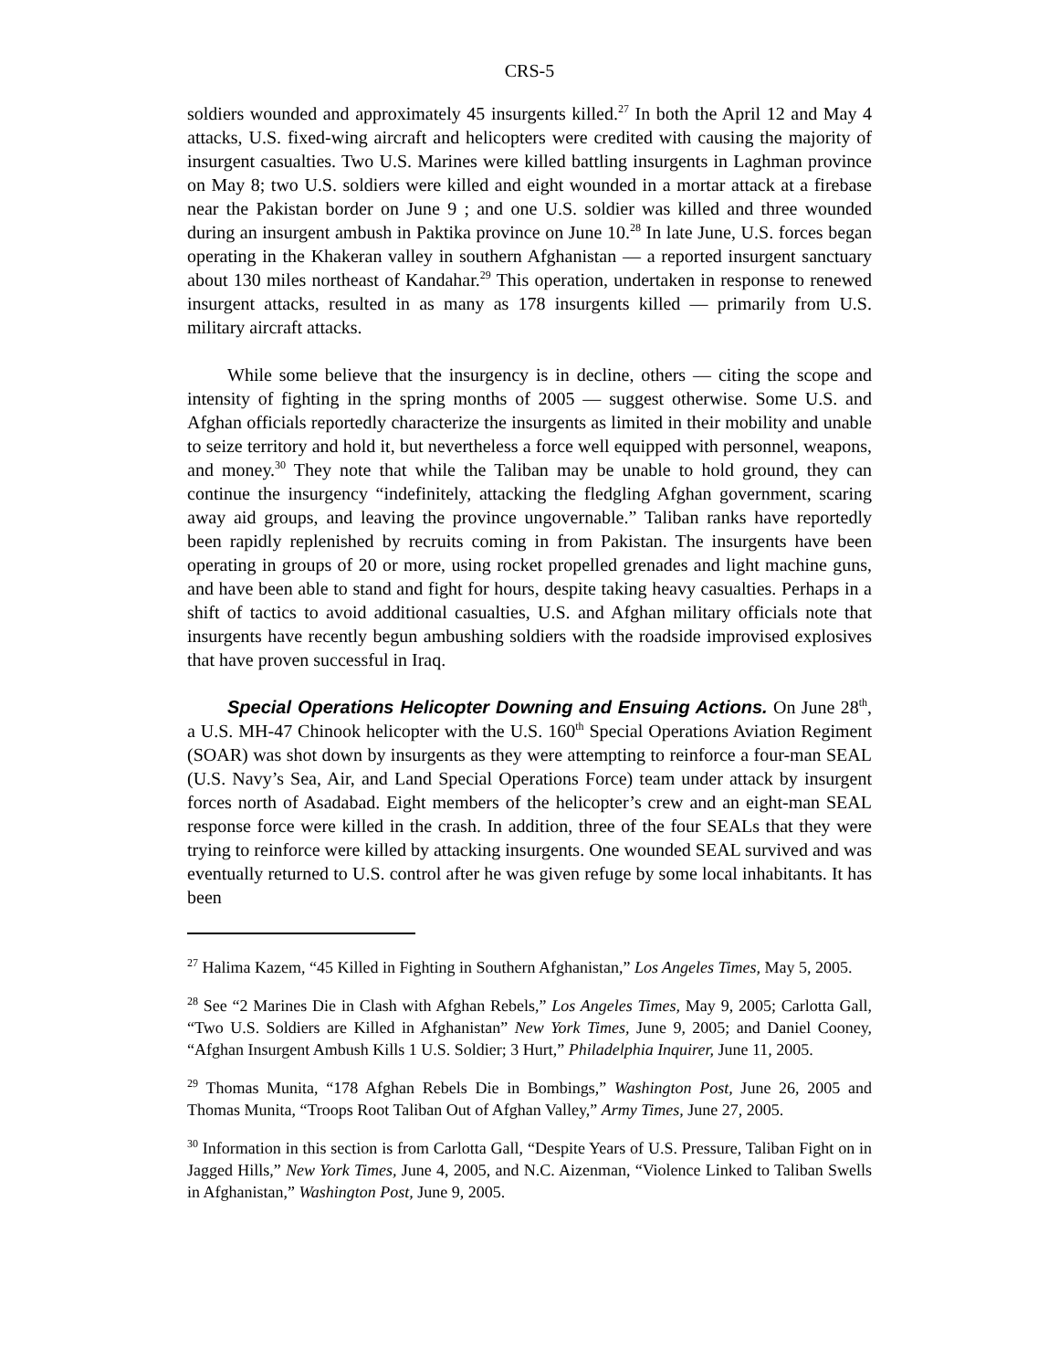CRS-5
soldiers wounded and approximately 45 insurgents killed.<sup>27</sup> In both the April 12 and May 4 attacks, U.S. fixed-wing aircraft and helicopters were credited with causing the majority of insurgent casualties. Two U.S. Marines were killed battling insurgents in Laghman province on May 8; two U.S. soldiers were killed and eight wounded in a mortar attack at a firebase near the Pakistan border on June 9 ; and one U.S. soldier was killed and three wounded during an insurgent ambush in Paktika province on June 10.<sup>28</sup> In late June, U.S. forces began operating in the Khakeran valley in southern Afghanistan — a reported insurgent sanctuary about 130 miles northeast of Kandahar.<sup>29</sup> This operation, undertaken in response to renewed insurgent attacks, resulted in as many as 178 insurgents killed — primarily from U.S. military aircraft attacks.
While some believe that the insurgency is in decline, others — citing the scope and intensity of fighting in the spring months of 2005 — suggest otherwise. Some U.S. and Afghan officials reportedly characterize the insurgents as limited in their mobility and unable to seize territory and hold it, but nevertheless a force well equipped with personnel, weapons, and money.<sup>30</sup> They note that while the Taliban may be unable to hold ground, they can continue the insurgency “indefinitely, attacking the fledgling Afghan government, scaring away aid groups, and leaving the province ungovernable.” Taliban ranks have reportedly been rapidly replenished by recruits coming in from Pakistan. The insurgents have been operating in groups of 20 or more, using rocket propelled grenades and light machine guns, and have been able to stand and fight for hours, despite taking heavy casualties. Perhaps in a shift of tactics to avoid additional casualties, U.S. and Afghan military officials note that insurgents have recently begun ambushing soldiers with the roadside improvised explosives that have proven successful in Iraq.
Special Operations Helicopter Downing and Ensuing Actions. On June 28<sup>th</sup>, a U.S. MH-47 Chinook helicopter with the U.S. 160<sup>th</sup> Special Operations Aviation Regiment (SOAR) was shot down by insurgents as they were attempting to reinforce a four-man SEAL (U.S. Navy’s Sea, Air, and Land Special Operations Force) team under attack by insurgent forces north of Asadabad. Eight members of the helicopter’s crew and an eight-man SEAL response force were killed in the crash. In addition, three of the four SEALs that they were trying to reinforce were killed by attacking insurgents. One wounded SEAL survived and was eventually returned to U.S. control after he was given refuge by some local inhabitants. It has been
<sup>27</sup> Halima Kazem, “45 Killed in Fighting in Southern Afghanistan,” Los Angeles Times, May 5, 2005.
<sup>28</sup> See “2 Marines Die in Clash with Afghan Rebels,” Los Angeles Times, May 9, 2005; Carlotta Gall, “Two U.S. Soldiers are Killed in Afghanistan” New York Times, June 9, 2005; and Daniel Cooney, “Afghan Insurgent Ambush Kills 1 U.S. Soldier; 3 Hurt,” Philadelphia Inquirer, June 11, 2005.
<sup>29</sup> Thomas Munita, “178 Afghan Rebels Die in Bombings,” Washington Post, June 26, 2005 and Thomas Munita, “Troops Root Taliban Out of Afghan Valley,” Army Times, June 27, 2005.
<sup>30</sup> Information in this section is from Carlotta Gall, “Despite Years of U.S. Pressure, Taliban Fight on in Jagged Hills,” New York Times, June 4, 2005, and N.C. Aizenman, “Violence Linked to Taliban Swells in Afghanistan,” Washington Post, June 9, 2005.